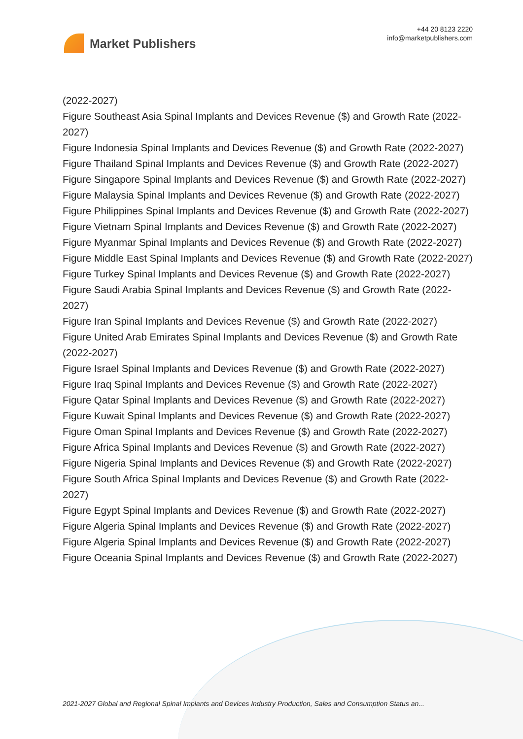Market Publishers
+44 20 8123 2220
info@marketpublishers.com
(2022-2027)
Figure Southeast Asia Spinal Implants and Devices Revenue ($) and Growth Rate (2022-2027)
Figure Indonesia Spinal Implants and Devices Revenue ($) and Growth Rate (2022-2027)
Figure Thailand Spinal Implants and Devices Revenue ($) and Growth Rate (2022-2027)
Figure Singapore Spinal Implants and Devices Revenue ($) and Growth Rate (2022-2027)
Figure Malaysia Spinal Implants and Devices Revenue ($) and Growth Rate (2022-2027)
Figure Philippines Spinal Implants and Devices Revenue ($) and Growth Rate (2022-2027)
Figure Vietnam Spinal Implants and Devices Revenue ($) and Growth Rate (2022-2027)
Figure Myanmar Spinal Implants and Devices Revenue ($) and Growth Rate (2022-2027)
Figure Middle East Spinal Implants and Devices Revenue ($) and Growth Rate (2022-2027)
Figure Turkey Spinal Implants and Devices Revenue ($) and Growth Rate (2022-2027)
Figure Saudi Arabia Spinal Implants and Devices Revenue ($) and Growth Rate (2022-2027)
Figure Iran Spinal Implants and Devices Revenue ($) and Growth Rate (2022-2027)
Figure United Arab Emirates Spinal Implants and Devices Revenue ($) and Growth Rate (2022-2027)
Figure Israel Spinal Implants and Devices Revenue ($) and Growth Rate (2022-2027)
Figure Iraq Spinal Implants and Devices Revenue ($) and Growth Rate (2022-2027)
Figure Qatar Spinal Implants and Devices Revenue ($) and Growth Rate (2022-2027)
Figure Kuwait Spinal Implants and Devices Revenue ($) and Growth Rate (2022-2027)
Figure Oman Spinal Implants and Devices Revenue ($) and Growth Rate (2022-2027)
Figure Africa Spinal Implants and Devices Revenue ($) and Growth Rate (2022-2027)
Figure Nigeria Spinal Implants and Devices Revenue ($) and Growth Rate (2022-2027)
Figure South Africa Spinal Implants and Devices Revenue ($) and Growth Rate (2022-2027)
Figure Egypt Spinal Implants and Devices Revenue ($) and Growth Rate (2022-2027)
Figure Algeria Spinal Implants and Devices Revenue ($) and Growth Rate (2022-2027)
Figure Algeria Spinal Implants and Devices Revenue ($) and Growth Rate (2022-2027)
Figure Oceania Spinal Implants and Devices Revenue ($) and Growth Rate (2022-2027)
2021-2027 Global and Regional Spinal Implants and Devices Industry Production, Sales and Consumption Status an...